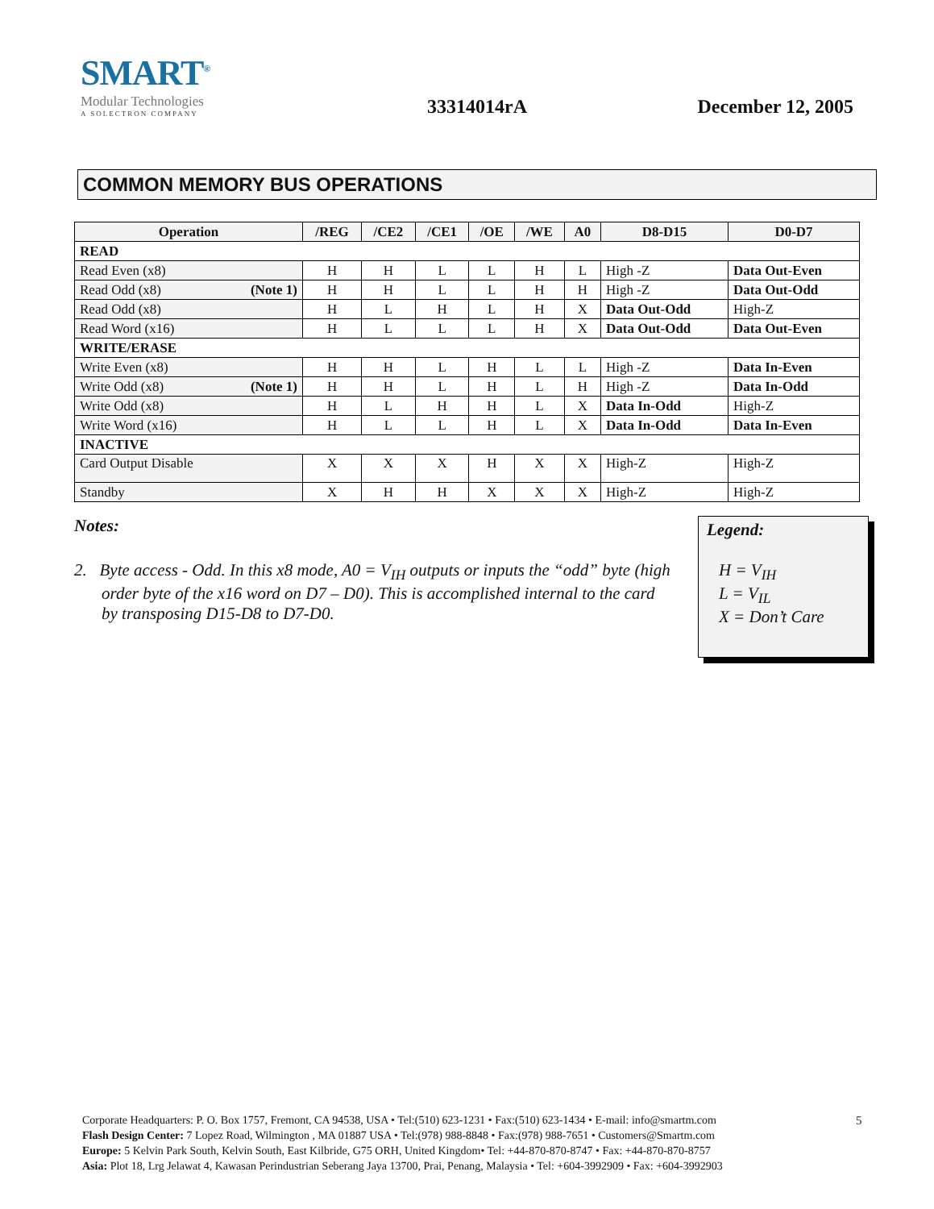SMART<sup>®</sup>
Modular Technologies
A SOLECTRON COMPANY
33314014rA
December 12, 2005
COMMON MEMORY BUS OPERATIONS
| Operation | /REG | /CE2 | /CE1 | /OE | /WE | A0 | D8-D15 | D0-D7 |
| --- | --- | --- | --- | --- | --- | --- | --- | --- |
| READ | | | | | | | | |
| Read Even (x8) | H | H | L | L | H | L | High -Z | Data Out-Even |
| Read Odd (x8) (Note 1) | H | H | L | L | H | H | High -Z | Data Out-Odd |
| Read Odd (x8) | H | L | H | L | H | X | Data Out-Odd | High-Z |
| Read Word (x16) | H | L | L | L | H | X | Data Out-Odd | Data Out-Even |
| WRITE/ERASE | | | | | | | | |
| Write Even (x8) | H | H | L | H | L | L | High -Z | Data In-Even |
| Write Odd (x8) (Note 1) | H | H | L | H | L | H | High -Z | Data In-Odd |
| Write Odd (x8) | H | L | H | H | L | X | Data In-Odd | High-Z |
| Write Word (x16) | H | L | L | H | L | X | Data In-Odd | Data In-Even |
| INACTIVE | | | | | | | | |
| Card Output Disable | X | X | X | H | X | X | High-Z | High-Z |
| Standby | X | H | H | X | X | X | High-Z | High-Z |
Notes:
2. Byte access - Odd. In this x8 mode, A0 = V<sub>IH</sub> outputs or inputs the “odd” byte (high order byte of the x16 word on D7 – D0). This is accomplished internal to the card by transposing D15-D8 to D7-D0.
Legend:
H = V<sub>IH</sub>
L = V<sub>IL</sub>
X = Don’t Care
Corporate Headquarters: P. O. Box 1757, Fremont, CA 94538, USA • Tel:(510) 623-1231 • Fax:(510) 623-1434 • E-mail: info@smartm.com
Flash Design Center: 7 Lopez Road, Wilmington , MA 01887 USA • Tel:(978) 988-8848 • Fax:(978) 988-7651 • Customers@Smartm.com
Europe: 5 Kelvin Park South, Kelvin South, East Kilbride, G75 ORH, United Kingdom• Tel: +44-870-870-8747 • Fax: +44-870-870-8757
Asia: Plot 18, Lrg Jelawat 4, Kawasan Perindustrian Seberang Jaya 13700, Prai, Penang, Malaysia • Tel: +604-3992909 • Fax: +604-3992903
5